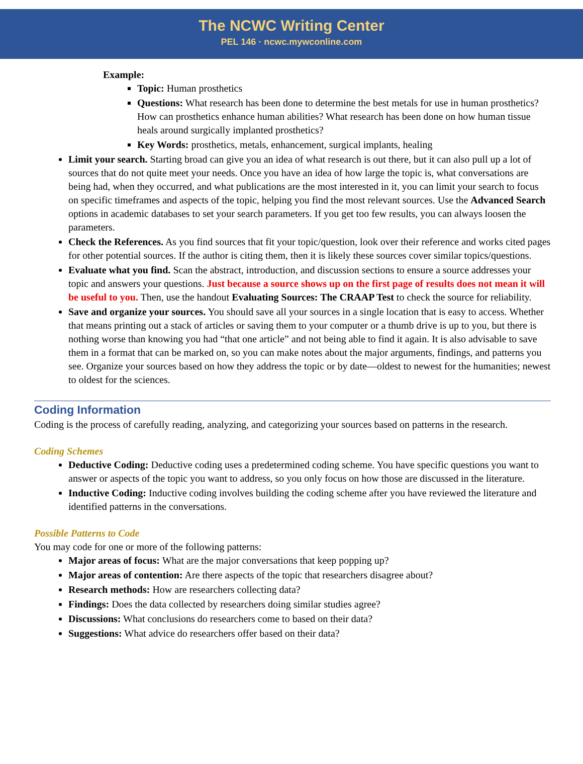The NCWC Writing Center
PEL 146 · ncwc.mywconline.com
Example:
Topic: Human prosthetics
Questions: What research has been done to determine the best metals for use in human prosthetics? How can prosthetics enhance human abilities? What research has been done on how human tissue heals around surgically implanted prosthetics?
Key Words: prosthetics, metals, enhancement, surgical implants, healing
Limit your search. Starting broad can give you an idea of what research is out there, but it can also pull up a lot of sources that do not quite meet your needs. Once you have an idea of how large the topic is, what conversations are being had, when they occurred, and what publications are the most interested in it, you can limit your search to focus on specific timeframes and aspects of the topic, helping you find the most relevant sources. Use the Advanced Search options in academic databases to set your search parameters. If you get too few results, you can always loosen the parameters.
Check the References. As you find sources that fit your topic/question, look over their reference and works cited pages for other potential sources. If the author is citing them, then it is likely these sources cover similar topics/questions.
Evaluate what you find. Scan the abstract, introduction, and discussion sections to ensure a source addresses your topic and answers your questions. Just because a source shows up on the first page of results does not mean it will be useful to you. Then, use the handout Evaluating Sources: The CRAAP Test to check the source for reliability.
Save and organize your sources. You should save all your sources in a single location that is easy to access. Whether that means printing out a stack of articles or saving them to your computer or a thumb drive is up to you, but there is nothing worse than knowing you had “that one article” and not being able to find it again. It is also advisable to save them in a format that can be marked on, so you can make notes about the major arguments, findings, and patterns you see. Organize your sources based on how they address the topic or by date—oldest to newest for the humanities; newest to oldest for the sciences.
Coding Information
Coding is the process of carefully reading, analyzing, and categorizing your sources based on patterns in the research.
Coding Schemes
Deductive Coding: Deductive coding uses a predetermined coding scheme. You have specific questions you want to answer or aspects of the topic you want to address, so you only focus on how those are discussed in the literature.
Inductive Coding: Inductive coding involves building the coding scheme after you have reviewed the literature and identified patterns in the conversations.
Possible Patterns to Code
You may code for one or more of the following patterns:
Major areas of focus: What are the major conversations that keep popping up?
Major areas of contention: Are there aspects of the topic that researchers disagree about?
Research methods: How are researchers collecting data?
Findings: Does the data collected by researchers doing similar studies agree?
Discussions: What conclusions do researchers come to based on their data?
Suggestions: What advice do researchers offer based on their data?